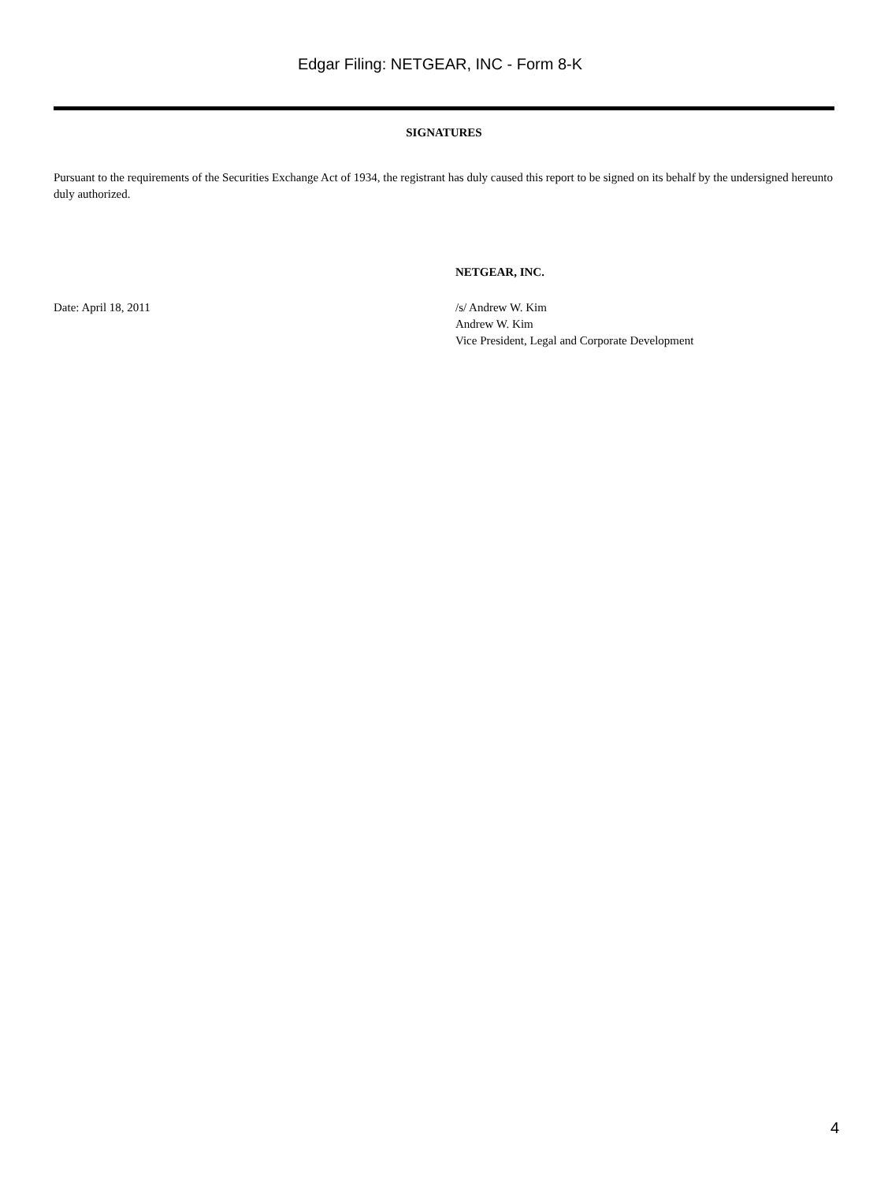Edgar Filing: NETGEAR, INC - Form 8-K
SIGNATURES
Pursuant to the requirements of the Securities Exchange Act of 1934, the registrant has duly caused this report to be signed on its behalf by the undersigned hereunto duly authorized.
NETGEAR, INC.
Date: April 18, 2011 /s/ Andrew W. Kim
Andrew W. Kim
Vice President, Legal and Corporate Development
4